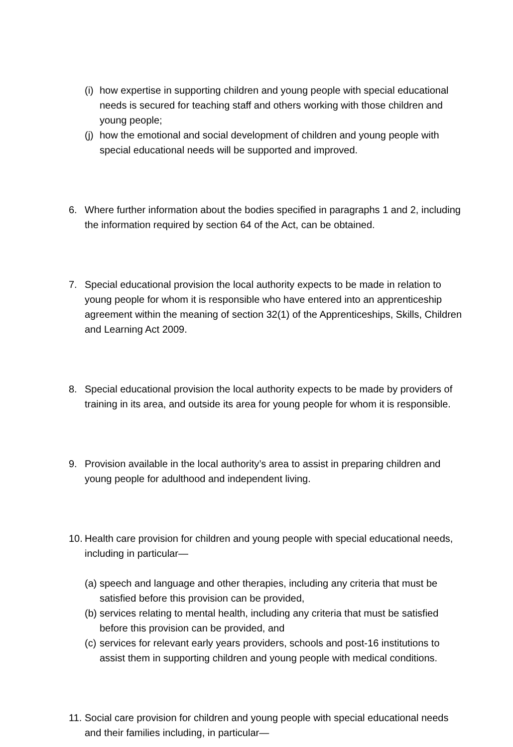(i) how expertise in supporting children and young people with special educational needs is secured for teaching staff and others working with those children and young people;
(j) how the emotional and social development of children and young people with special educational needs will be supported and improved.
6. Where further information about the bodies specified in paragraphs 1 and 2, including the information required by section 64 of the Act, can be obtained.
7. Special educational provision the local authority expects to be made in relation to young people for whom it is responsible who have entered into an apprenticeship agreement within the meaning of section 32(1) of the Apprenticeships, Skills, Children and Learning Act 2009.
8. Special educational provision the local authority expects to be made by providers of training in its area, and outside its area for young people for whom it is responsible.
9. Provision available in the local authority’s area to assist in preparing children and young people for adulthood and independent living.
10. Health care provision for children and young people with special educational needs, including in particular—
(a) speech and language and other therapies, including any criteria that must be satisfied before this provision can be provided,
(b) services relating to mental health, including any criteria that must be satisfied before this provision can be provided, and
(c) services for relevant early years providers, schools and post-16 institutions to assist them in supporting children and young people with medical conditions.
11. Social care provision for children and young people with special educational needs and their families including, in particular—